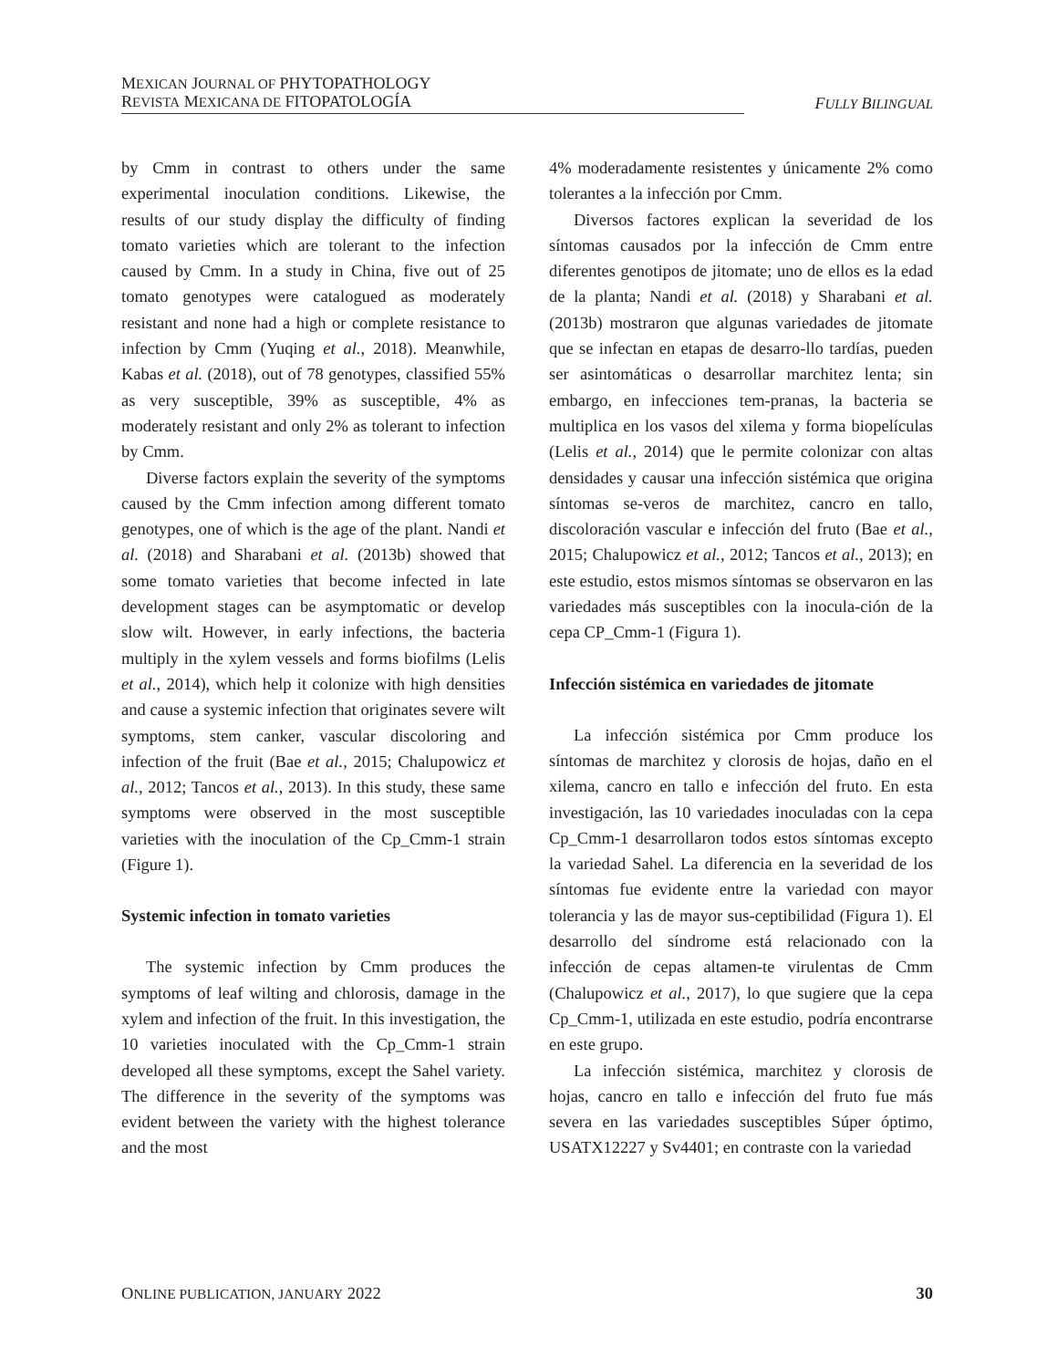MEXICAN JOURNAL OF PHYTOPATHOLOGY
REVISTA MEXICANA DE FITOPATOLOGÍA
FULLY BILINGUAL
by Cmm in contrast to others under the same experimental inoculation conditions. Likewise, the results of our study display the difficulty of finding tomato varieties which are tolerant to the infection caused by Cmm. In a study in China, five out of 25 tomato genotypes were catalogued as moderately resistant and none had a high or complete resistance to infection by Cmm (Yuqing et al., 2018). Meanwhile, Kabas et al. (2018), out of 78 genotypes, classified 55% as very susceptible, 39% as susceptible, 4% as moderately resistant and only 2% as tolerant to infection by Cmm.
Diverse factors explain the severity of the symptoms caused by the Cmm infection among different tomato genotypes, one of which is the age of the plant. Nandi et al. (2018) and Sharabani et al. (2013b) showed that some tomato varieties that become infected in late development stages can be asymptomatic or develop slow wilt. However, in early infections, the bacteria multiply in the xylem vessels and forms biofilms (Lelis et al., 2014), which help it colonize with high densities and cause a systemic infection that originates severe wilt symptoms, stem canker, vascular discoloring and infection of the fruit (Bae et al., 2015; Chalupowicz et al., 2012; Tancos et al., 2013). In this study, these same symptoms were observed in the most susceptible varieties with the inoculation of the Cp_Cmm-1 strain (Figure 1).
Systemic infection in tomato varieties
The systemic infection by Cmm produces the symptoms of leaf wilting and chlorosis, damage in the xylem and infection of the fruit. In this investigation, the 10 varieties inoculated with the Cp_Cmm-1 strain developed all these symptoms, except the Sahel variety. The difference in the severity of the symptoms was evident between the variety with the highest tolerance and the most
4% moderadamente resistentes y únicamente 2% como tolerantes a la infección por Cmm.
Diversos factores explican la severidad de los síntomas causados por la infección de Cmm entre diferentes genotipos de jitomate; uno de ellos es la edad de la planta; Nandi et al. (2018) y Sharabani et al. (2013b) mostraron que algunas variedades de jitomate que se infectan en etapas de desarro-llo tardías, pueden ser asintomáticas o desarrollar marchitez lenta; sin embargo, en infecciones tem-pranas, la bacteria se multiplica en los vasos del xilema y forma biopelículas (Lelis et al., 2014) que le permite colonizar con altas densidades y causar una infección sistémica que origina síntomas se-veros de marchitez, cancro en tallo, discoloración vascular e infección del fruto (Bae et al., 2015; Chalupowicz et al., 2012; Tancos et al., 2013); en este estudio, estos mismos síntomas se observaron en las variedades más susceptibles con la inocula-ción de la cepa CP_Cmm-1 (Figura 1).
Infección sistémica en variedades de jitomate
La infección sistémica por Cmm produce los síntomas de marchitez y clorosis de hojas, daño en el xilema, cancro en tallo e infección del fruto. En esta investigación, las 10 variedades inoculadas con la cepa Cp_Cmm-1 desarrollaron todos estos síntomas excepto la variedad Sahel. La diferencia en la severidad de los síntomas fue evidente entre la variedad con mayor tolerancia y las de mayor sus-ceptibilidad (Figura 1). El desarrollo del síndrome está relacionado con la infección de cepas altamen-te virulentas de Cmm (Chalupowicz et al., 2017), lo que sugiere que la cepa Cp_Cmm-1, utilizada en este estudio, podría encontrarse en este grupo.
La infección sistémica, marchitez y clorosis de hojas, cancro en tallo e infección del fruto fue más severa en las variedades susceptibles Súper óptimo, USATX12227 y Sv4401; en contraste con la variedad
ONLINE PUBLICATION, JANUARY 2022 30